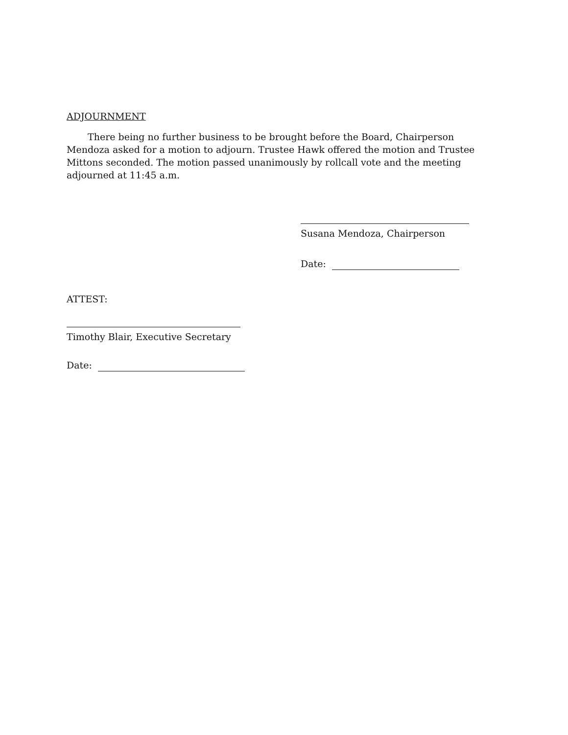ADJOURNMENT
There being no further business to be brought before the Board, Chairperson Mendoza asked for a motion to adjourn. Trustee Hawk offered the motion and Trustee Mittons seconded. The motion passed unanimously by rollcall vote and the meeting adjourned at 11:45 a.m.
Susana Mendoza, Chairperson
Date:
ATTEST:
Timothy Blair, Executive Secretary
Date: